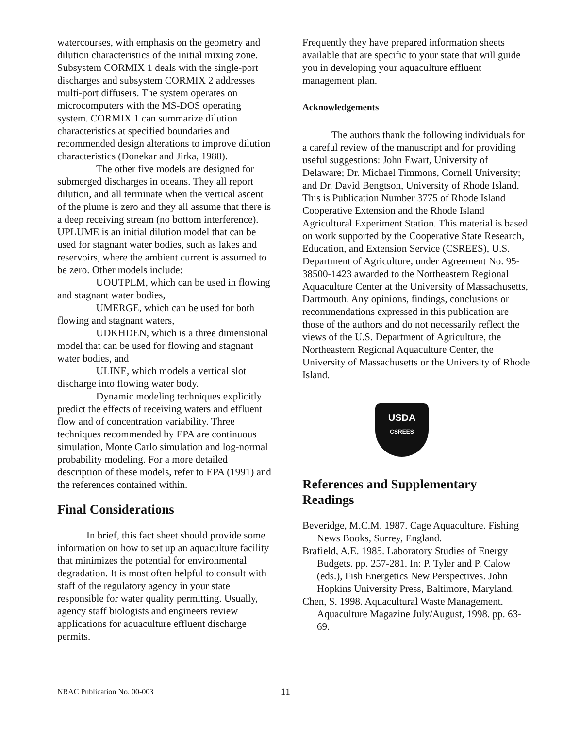watercourses, with emphasis on the geometry and dilution characteristics of the initial mixing zone. Subsystem CORMIX 1 deals with the single-port discharges and subsystem CORMIX 2 addresses multi-port diffusers. The system operates on microcomputers with the MS-DOS operating system. CORMIX 1 can summarize dilution characteristics at specified boundaries and recommended design alterations to improve dilution characteristics (Donekar and Jirka, 1988).
The other five models are designed for submerged discharges in oceans. They all report dilution, and all terminate when the vertical ascent of the plume is zero and they all assume that there is a deep receiving stream (no bottom interference). UPLUME is an initial dilution model that can be used for stagnant water bodies, such as lakes and reservoirs, where the ambient current is assumed to be zero. Other models include:
UOUTPLM, which can be used in flowing and stagnant water bodies,
UMERGE, which can be used for both flowing and stagnant waters,
UDKHDEN, which is a three dimensional model that can be used for flowing and stagnant water bodies, and
ULINE, which models a vertical slot discharge into flowing water body.
Dynamic modeling techniques explicitly predict the effects of receiving waters and effluent flow and of concentration variability. Three techniques recommended by EPA are continuous simulation, Monte Carlo simulation and log-normal probability modeling. For a more detailed description of these models, refer to EPA (1991) and the references contained within.
Final Considerations
In brief, this fact sheet should provide some information on how to set up an aquaculture facility that minimizes the potential for environmental degradation. It is most often helpful to consult with staff of the regulatory agency in your state responsible for water quality permitting. Usually, agency staff biologists and engineers review applications for aquaculture effluent discharge permits.
Frequently they have prepared information sheets available that are specific to your state that will guide you in developing your aquaculture effluent management plan.
Acknowledgements
The authors thank the following individuals for a careful review of the manuscript and for providing useful suggestions: John Ewart, University of Delaware; Dr. Michael Timmons, Cornell University; and Dr. David Bengtson, University of Rhode Island. This is Publication Number 3775 of Rhode Island Cooperative Extension and the Rhode Island Agricultural Experiment Station. This material is based on work supported by the Cooperative State Research, Education, and Extension Service (CSREES), U.S. Department of Agriculture, under Agreement No. 95-38500-1423 awarded to the Northeastern Regional Aquaculture Center at the University of Massachusetts, Dartmouth. Any opinions, findings, conclusions or recommendations expressed in this publication are those of the authors and do not necessarily reflect the views of the U.S. Department of Agriculture, the Northeastern Regional Aquaculture Center, the University of Massachusetts or the University of Rhode Island.
USDA
CSREES
References and Supplementary Readings
Beveridge, M.C.M. 1987. Cage Aquaculture. Fishing News Books, Surrey, England.
Brafield, A.E. 1985. Laboratory Studies of Energy Budgets. pp. 257-281. In: P. Tyler and P. Calow (eds.), Fish Energetics New Perspectives. John Hopkins University Press, Baltimore, Maryland.
Chen, S. 1998. Aquacultural Waste Management. Aquaculture Magazine July/August, 1998. pp. 63-69.
NRAC Publication No. 00-003 11